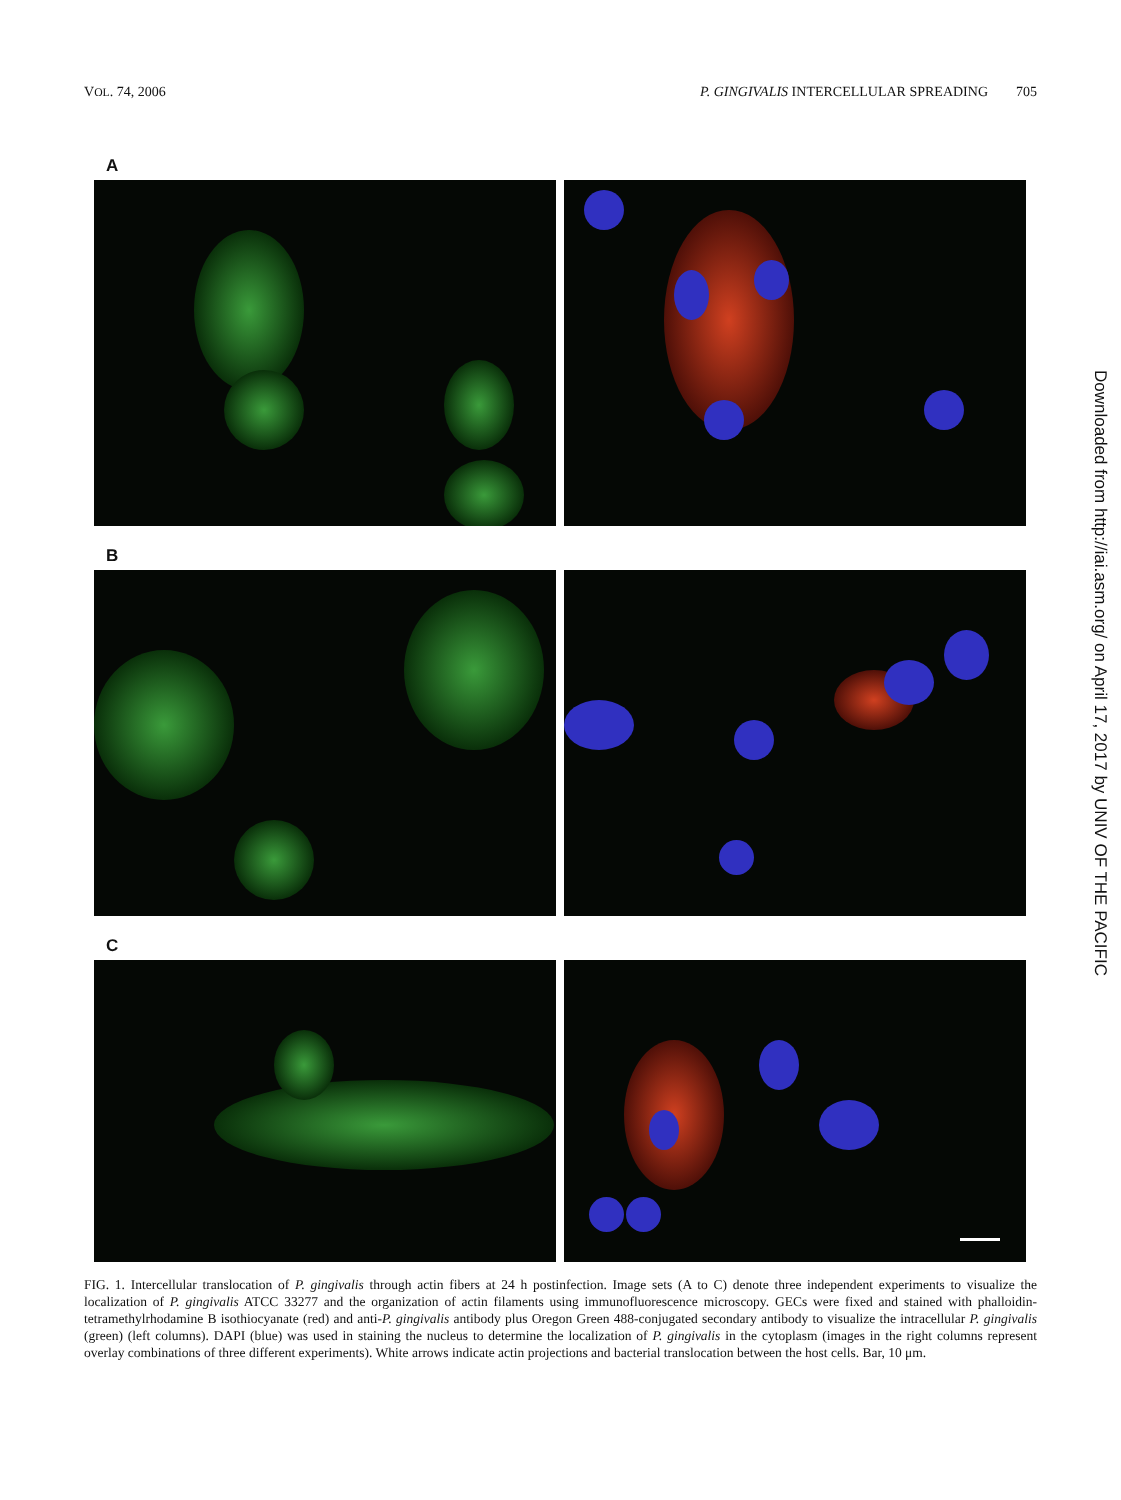VOL. 74, 2006 P. GINGIVALIS INTERCELLULAR SPREADING 705
A
B
C
FIG. 1. Intercellular translocation of P. gingivalis through actin fibers at 24 h postinfection. Image sets (A to C) denote three independent experiments to visualize the localization of P. gingivalis ATCC 33277 and the organization of actin filaments using immunofluorescence microscopy. GECs were fixed and stained with phalloidin-tetramethylrhodamine B isothiocyanate (red) and anti-P. gingivalis antibody plus Oregon Green 488-conjugated secondary antibody to visualize the intracellular P. gingivalis (green) (left columns). DAPI (blue) was used in staining the nucleus to determine the localization of P. gingivalis in the cytoplasm (images in the right columns represent overlay combinations of three different experiments). White arrows indicate actin projections and bacterial translocation between the host cells. Bar, 10 μm.
Downloaded from http://iai.asm.org/ on April 17, 2017 by UNIV OF THE PACIFIC